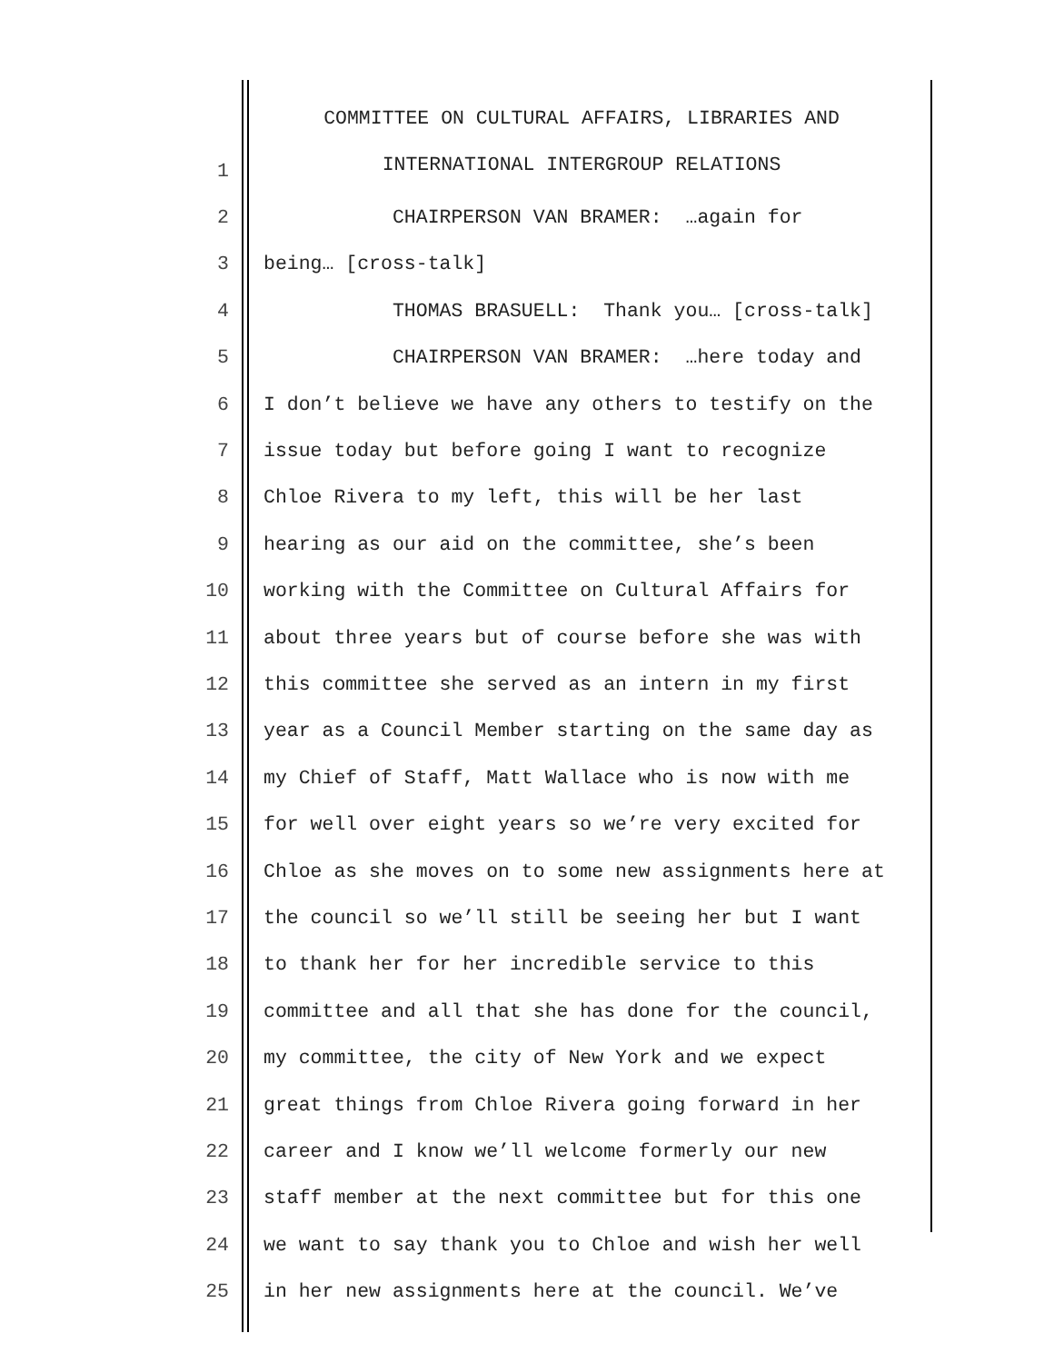COMMITTEE ON CULTURAL AFFAIRS, LIBRARIES AND
INTERNATIONAL INTERGROUP RELATIONS
1
2 CHAIRPERSON VAN BRAMER: …again for
3 being… [cross-talk]
4 THOMAS BRASUELL: Thank you… [cross-talk]
5 CHAIRPERSON VAN BRAMER: …here today and
6 I don’t believe we have any others to testify on the
7 issue today but before going I want to recognize
8 Chloe Rivera to my left, this will be her last
9 hearing as our aid on the committee, she’s been
10 working with the Committee on Cultural Affairs for
11 about three years but of course before she was with
12 this committee she served as an intern in my first
13 year as a Council Member starting on the same day as
14 my Chief of Staff, Matt Wallace who is now with me
15 for well over eight years so we’re very excited for
16 Chloe as she moves on to some new assignments here at
17 the council so we’ll still be seeing her but I want
18 to thank her for her incredible service to this
19 committee and all that she has done for the council,
20 my committee, the city of New York and we expect
21 great things from Chloe Rivera going forward in her
22 career and I know we’ll welcome formerly our new
23 staff member at the next committee but for this one
24 we want to say thank you to Chloe and wish her well
25 in her new assignments here at the council. We’ve